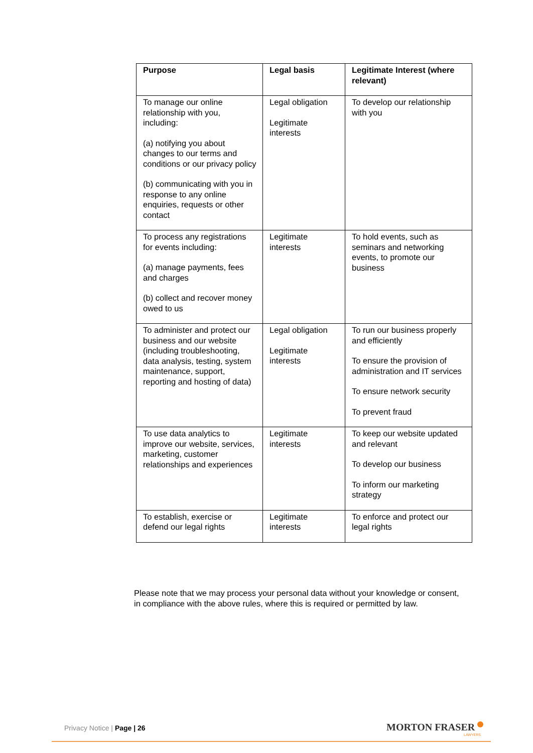| Purpose | Legal basis | Legitimate Interest (where relevant) |
| --- | --- | --- |
| To manage our online relationship with you, including: (a) notifying you about changes to our terms and conditions or our privacy policy (b) communicating with you in response to any online enquiries, requests or other contact | Legal obligation Legitimate interests | To develop our relationship with you |
| To process any registrations for events including: (a) manage payments, fees and charges (b) collect and recover money owed to us | Legitimate interests | To hold events, such as seminars and networking events, to promote our business |
| To administer and protect our business and our website (including troubleshooting, data analysis, testing, system maintenance, support, reporting and hosting of data) | Legal obligation Legitimate interests | To run our business properly and efficiently To ensure the provision of administration and IT services To ensure network security To prevent fraud |
| To use data analytics to improve our website, services, marketing, customer relationships and experiences | Legitimate interests | To keep our website updated and relevant To develop our business To inform our marketing strategy |
| To establish, exercise or defend our legal rights | Legitimate interests | To enforce and protect our legal rights |
Please note that we may process your personal data without your knowledge or consent, in compliance with the above rules, where this is required or permitted by law.
Privacy Notice | Page | 26 MORTON FRASER
LAWYERS